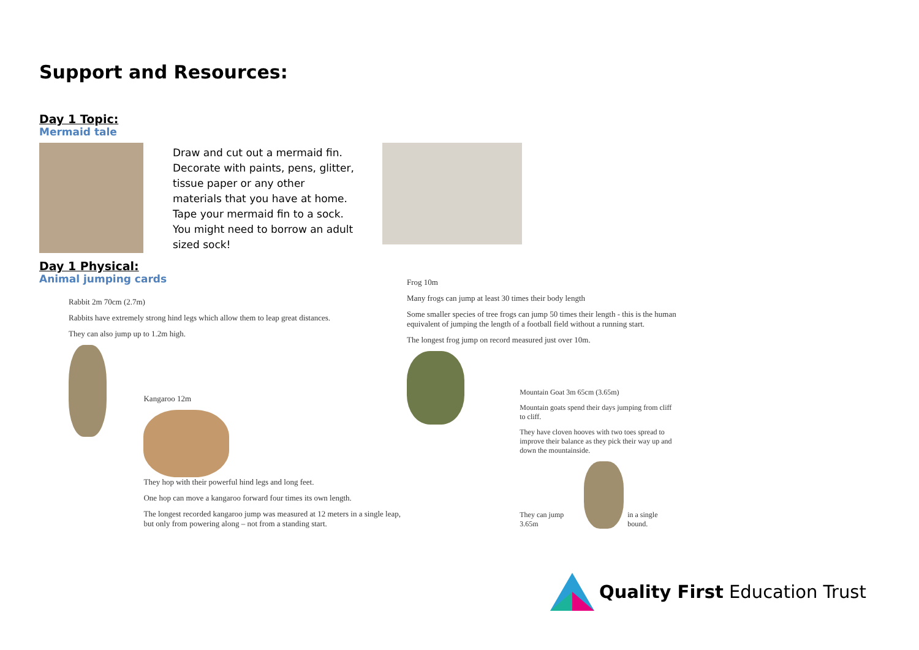Support and Resources:
Day 1 Topic:
Mermaid tale
Draw and cut out a mermaid fin. Decorate with paints, pens, glitter, tissue paper or any other materials that you have at home. Tape your mermaid fin to a sock. You might need to borrow an adult sized sock!
Day 1 Physical:
Animal jumping cards
Rabbit 2m 70cm (2.7m)
Rabbits have extremely strong hind legs which allow them to leap great distances.
They can also jump up to 1.2m high.
Kangaroo 12m
They hop with their powerful hind legs and long feet.
One hop can move a kangaroo forward four times its own length.
The longest recorded kangaroo jump was measured at 12 meters in a single leap, but only from powering along – not from a standing start.
Frog 10m
Many frogs can jump at least 30 times their body length
Some smaller species of tree frogs can jump 50 times their length - this is the human equivalent of jumping the length of a football field without a running start.
The longest frog jump on record measured just over 10m.
Mountain Goat 3m 65cm (3.65m)
Mountain goats spend their days jumping from cliff to cliff.
They have cloven hooves with two toes spread to improve their balance as they pick their way up and down the mountainside.
They can jump 3.65m in a single bound.
Quality First Education Trust